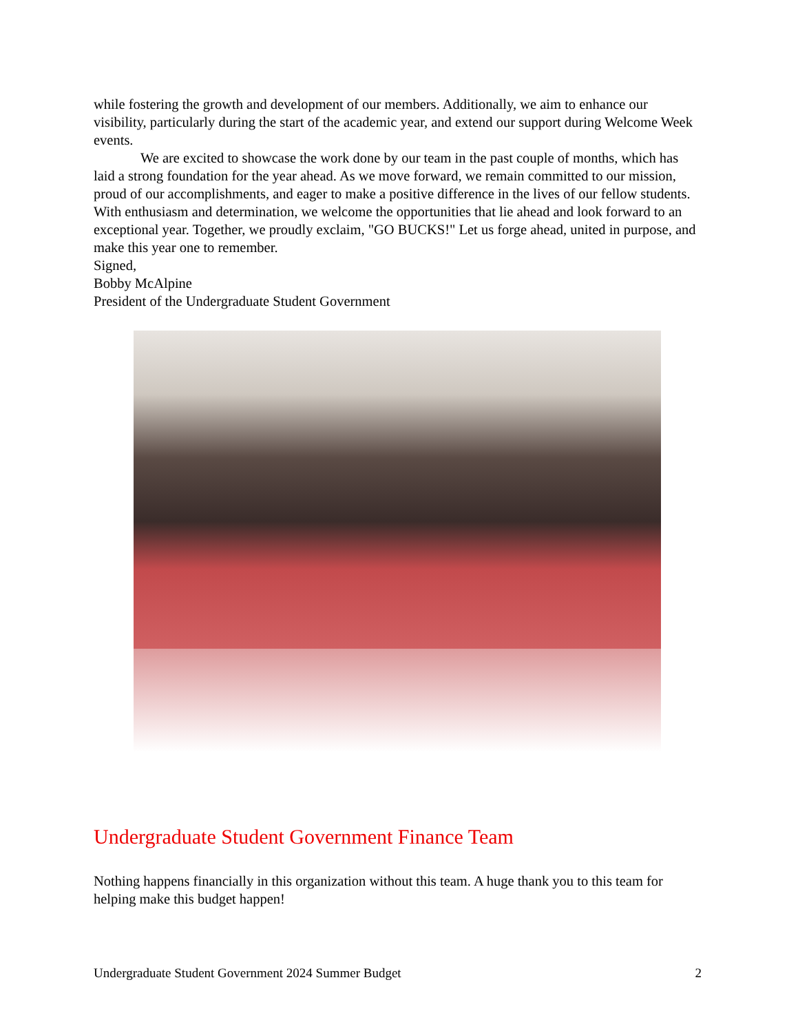while fostering the growth and development of our members. Additionally, we aim to enhance our visibility, particularly during the start of the academic year, and extend our support during Welcome Week events.
We are excited to showcase the work done by our team in the past couple of months, which has laid a strong foundation for the year ahead. As we move forward, we remain committed to our mission, proud of our accomplishments, and eager to make a positive difference in the lives of our fellow students. With enthusiasm and determination, we welcome the opportunities that lie ahead and look forward to an exceptional year. Together, we proudly exclaim, "GO BUCKS!" Let us forge ahead, united in purpose, and make this year one to remember.
Signed,
Bobby McAlpine
President of the Undergraduate Student Government
Undergraduate Student Government Finance Team
Nothing happens financially in this organization without this team. A huge thank you to this team for helping make this budget happen!
Undergraduate Student Government 2024 Summer Budget 2